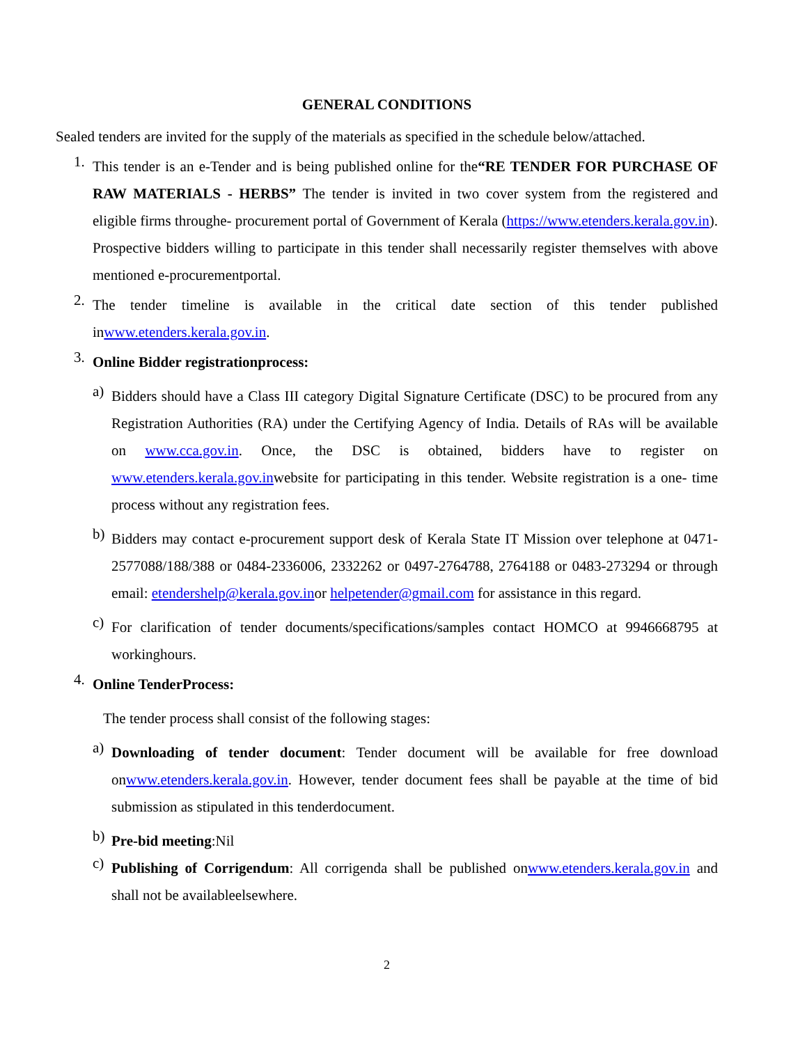GENERAL CONDITIONS
Sealed tenders are invited for the supply of the materials as specified in the schedule below/attached.
1.
This tender is an e-Tender and is being published online for the“RE TENDER FOR PURCHASE OF RAW MATERIALS - HERBS” The tender is invited in two cover system from the registered and eligible firms throughe- procurement portal of Government of Kerala (https://www.etenders.kerala.gov.in). Prospective bidders willing to participate in this tender shall necessarily register themselves with above mentioned e-procurementportal.
2.
The tender timeline is available in the critical date section of this tender published inwww.etenders.kerala.gov.in.
3.
Online Bidder registrationprocess:
a)
Bidders should have a Class III category Digital Signature Certificate (DSC) to be procured from any Registration Authorities (RA) under the Certifying Agency of India. Details of RAs will be available on www.cca.gov.in. Once, the DSC is obtained, bidders have to register on www.etenders.kerala.gov.inwebsite for participating in this tender. Website registration is a one- time process without any registration fees.
b)
Bidders may contact e-procurement support desk of Kerala State IT Mission over telephone at 0471-2577088/188/388 or 0484-2336006, 2332262 or 0497-2764788, 2764188 or 0483-273294 or through email: etendershelp@kerala.gov.inor helpetender@gmail.com for assistance in this regard.
c)
For clarification of tender documents/specifications/samples contact HOMCO at 9946668795 at workinghours.
4.
Online TenderProcess:
The tender process shall consist of the following stages:
a)
Downloading of tender document: Tender document will be available for free download onwww.etenders.kerala.gov.in. However, tender document fees shall be payable at the time of bid submission as stipulated in this tenderdocument.
b)
Pre-bid meeting:Nil
c)
Publishing of Corrigendum: All corrigenda shall be published onwww.etenders.kerala.gov.in and shall not be availableelsewhere.
2